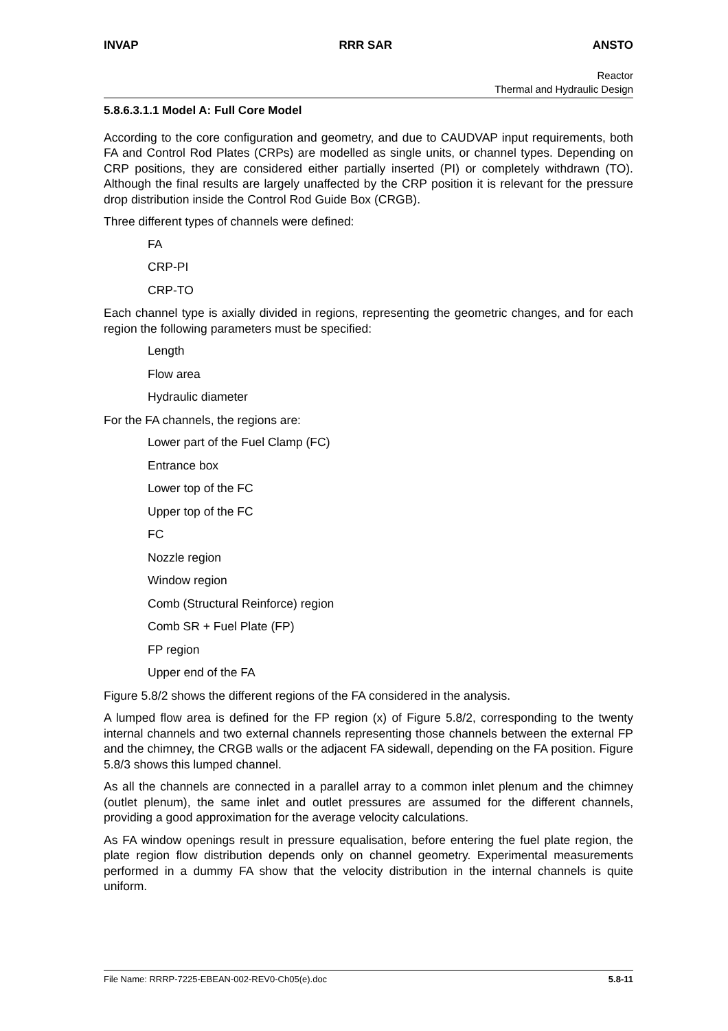INVAP RRR SAR ANSTO
Reactor
Thermal and Hydraulic Design
5.8.6.3.1.1 Model A: Full Core Model
According to the core configuration and geometry, and due to CAUDVAP input requirements, both FA and Control Rod Plates (CRPs) are modelled as single units, or channel types. Depending on CRP positions, they are considered either partially inserted (PI) or completely withdrawn (TO). Although the final results are largely unaffected by the CRP position it is relevant for the pressure drop distribution inside the Control Rod Guide Box (CRGB).
Three different types of channels were defined:
FA
CRP-PI
CRP-TO
Each channel type is axially divided in regions, representing the geometric changes, and for each region the following parameters must be specified:
Length
Flow area
Hydraulic diameter
For the FA channels, the regions are:
Lower part of the Fuel Clamp (FC)
Entrance box
Lower top of the FC
Upper top of the FC
FC
Nozzle region
Window region
Comb (Structural Reinforce) region
Comb SR + Fuel Plate (FP)
FP region
Upper end of the FA
Figure 5.8/2 shows the different regions of the FA considered in the analysis.
A lumped flow area is defined for the FP region (x) of Figure 5.8/2, corresponding to the twenty internal channels and two external channels representing those channels between the external FP and the chimney, the CRGB walls or the adjacent FA sidewall, depending on the FA position. Figure 5.8/3 shows this lumped channel.
As all the channels are connected in a parallel array to a common inlet plenum and the chimney (outlet plenum), the same inlet and outlet pressures are assumed for the different channels, providing a good approximation for the average velocity calculations.
As FA window openings result in pressure equalisation, before entering the fuel plate region, the plate region flow distribution depends only on channel geometry. Experimental measurements performed in a dummy FA show that the velocity distribution in the internal channels is quite uniform.
File Name: RRRP-7225-EBEAN-002-REV0-Ch05(e).doc 5.8-11